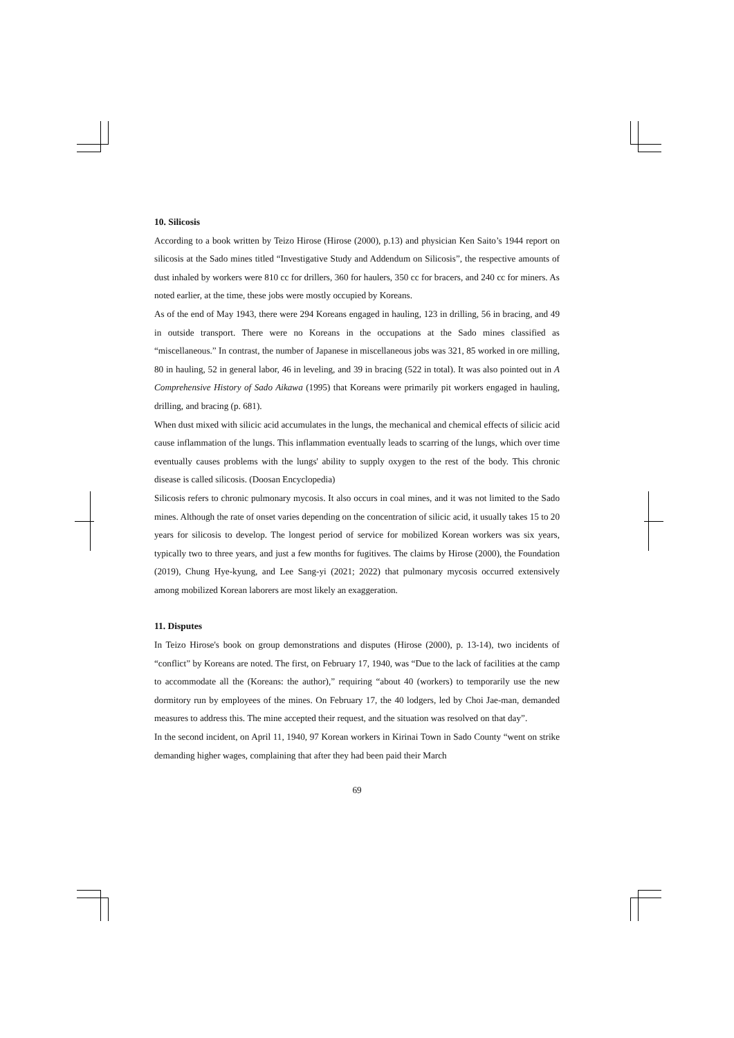10. Silicosis
According to a book written by Teizo Hirose (Hirose (2000), p.13) and physician Ken Saito’s 1944 report on silicosis at the Sado mines titled “Investigative Study and Addendum on Silicosis”, the respective amounts of dust inhaled by workers were 810 cc for drillers, 360 for haulers, 350 cc for bracers, and 240 cc for miners. As noted earlier, at the time, these jobs were mostly occupied by Koreans.
As of the end of May 1943, there were 294 Koreans engaged in hauling, 123 in drilling, 56 in bracing, and 49 in outside transport. There were no Koreans in the occupations at the Sado mines classified as “miscellaneous.” In contrast, the number of Japanese in miscellaneous jobs was 321, 85 worked in ore milling, 80 in hauling, 52 in general labor, 46 in leveling, and 39 in bracing (522 in total). It was also pointed out in A Comprehensive History of Sado Aikawa (1995) that Koreans were primarily pit workers engaged in hauling, drilling, and bracing (p. 681).
When dust mixed with silicic acid accumulates in the lungs, the mechanical and chemical effects of silicic acid cause inflammation of the lungs. This inflammation eventually leads to scarring of the lungs, which over time eventually causes problems with the lungs' ability to supply oxygen to the rest of the body. This chronic disease is called silicosis. (Doosan Encyclopedia)
Silicosis refers to chronic pulmonary mycosis. It also occurs in coal mines, and it was not limited to the Sado mines. Although the rate of onset varies depending on the concentration of silicic acid, it usually takes 15 to 20 years for silicosis to develop. The longest period of service for mobilized Korean workers was six years, typically two to three years, and just a few months for fugitives. The claims by Hirose (2000), the Foundation (2019), Chung Hye-kyung, and Lee Sang-yi (2021; 2022) that pulmonary mycosis occurred extensively among mobilized Korean laborers are most likely an exaggeration.
11. Disputes
In Teizo Hirose's book on group demonstrations and disputes (Hirose (2000), p. 13-14), two incidents of “conflict” by Koreans are noted. The first, on February 17, 1940, was “Due to the lack of facilities at the camp to accommodate all the (Koreans: the author),” requiring “about 40 (workers) to temporarily use the new dormitory run by employees of the mines. On February 17, the 40 lodgers, led by Choi Jae-man, demanded measures to address this. The mine accepted their request, and the situation was resolved on that day”.
In the second incident, on April 11, 1940, 97 Korean workers in Kirinai Town in Sado County “went on strike demanding higher wages, complaining that after they had been paid their March
69